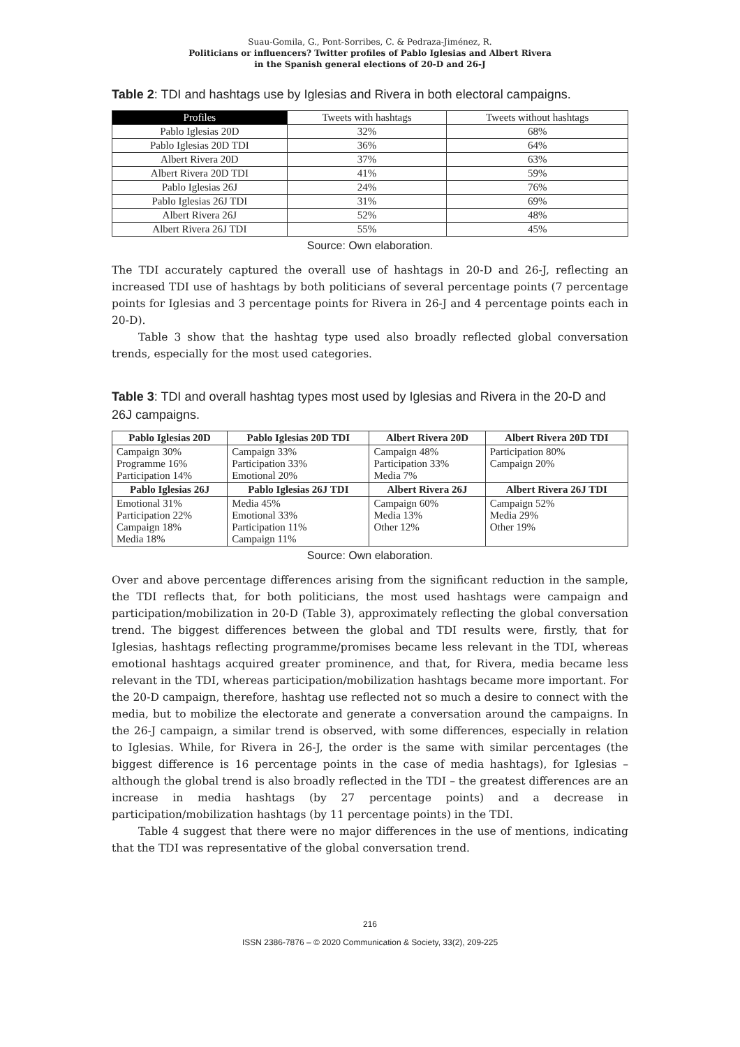Suau-Gomila, G., Pont-Sorribes, C. & Pedraza-Jiménez, R.
Politicians or influencers? Twitter profiles of Pablo Iglesias and Albert Rivera
in the Spanish general elections of 20-D and 26-J
Table 2: TDI and hashtags use by Iglesias and Rivera in both electoral campaigns.
| Profiles | Tweets with hashtags | Tweets without hashtags |
| --- | --- | --- |
| Pablo Iglesias 20D | 32% | 68% |
| Pablo Iglesias 20D TDI | 36% | 64% |
| Albert Rivera 20D | 37% | 63% |
| Albert Rivera 20D TDI | 41% | 59% |
| Pablo Iglesias 26J | 24% | 76% |
| Pablo Iglesias 26J TDI | 31% | 69% |
| Albert Rivera 26J | 52% | 48% |
| Albert Rivera 26J TDI | 55% | 45% |
Source: Own elaboration.
The TDI accurately captured the overall use of hashtags in 20-D and 26-J, reflecting an increased TDI use of hashtags by both politicians of several percentage points (7 percentage points for Iglesias and 3 percentage points for Rivera in 26-J and 4 percentage points each in 20-D).
Table 3 show that the hashtag type used also broadly reflected global conversation trends, especially for the most used categories.
Table 3: TDI and overall hashtag types most used by Iglesias and Rivera in the 20-D and 26J campaigns.
| Pablo Iglesias 20D | Pablo Iglesias 20D TDI | Albert Rivera 20D | Albert Rivera 20D TDI |
| --- | --- | --- | --- |
| Campaign 30% Programme 16% Participation 14% | Campaign 33% Participation 33% Emotional 20% | Campaign 48% Participation 33% Media 7% | Participation 80% Campaign 20% |
| Pablo Iglesias 26J | Pablo Iglesias 26J TDI | Albert Rivera 26J | Albert Rivera 26J TDI |
| Emotional 31% Participation 22% Campaign 18% Media 18% | Media 45% Emotional 33% Participation 11% Campaign 11% | Campaign 60% Media 13% Other 12% | Campaign 52% Media 29% Other 19% |
Source: Own elaboration.
Over and above percentage differences arising from the significant reduction in the sample, the TDI reflects that, for both politicians, the most used hashtags were campaign and participation/mobilization in 20-D (Table 3), approximately reflecting the global conversation trend. The biggest differences between the global and TDI results were, firstly, that for Iglesias, hashtags reflecting programme/promises became less relevant in the TDI, whereas emotional hashtags acquired greater prominence, and that, for Rivera, media became less relevant in the TDI, whereas participation/mobilization hashtags became more important. For the 20-D campaign, therefore, hashtag use reflected not so much a desire to connect with the media, but to mobilize the electorate and generate a conversation around the campaigns. In the 26-J campaign, a similar trend is observed, with some differences, especially in relation to Iglesias. While, for Rivera in 26-J, the order is the same with similar percentages (the biggest difference is 16 percentage points in the case of media hashtags), for Iglesias – although the global trend is also broadly reflected in the TDI – the greatest differences are an increase in media hashtags (by 27 percentage points) and a decrease in participation/mobilization hashtags (by 11 percentage points) in the TDI.
Table 4 suggest that there were no major differences in the use of mentions, indicating that the TDI was representative of the global conversation trend.
216
ISSN 2386-7876 – © 2020 Communication & Society, 33(2), 209-225